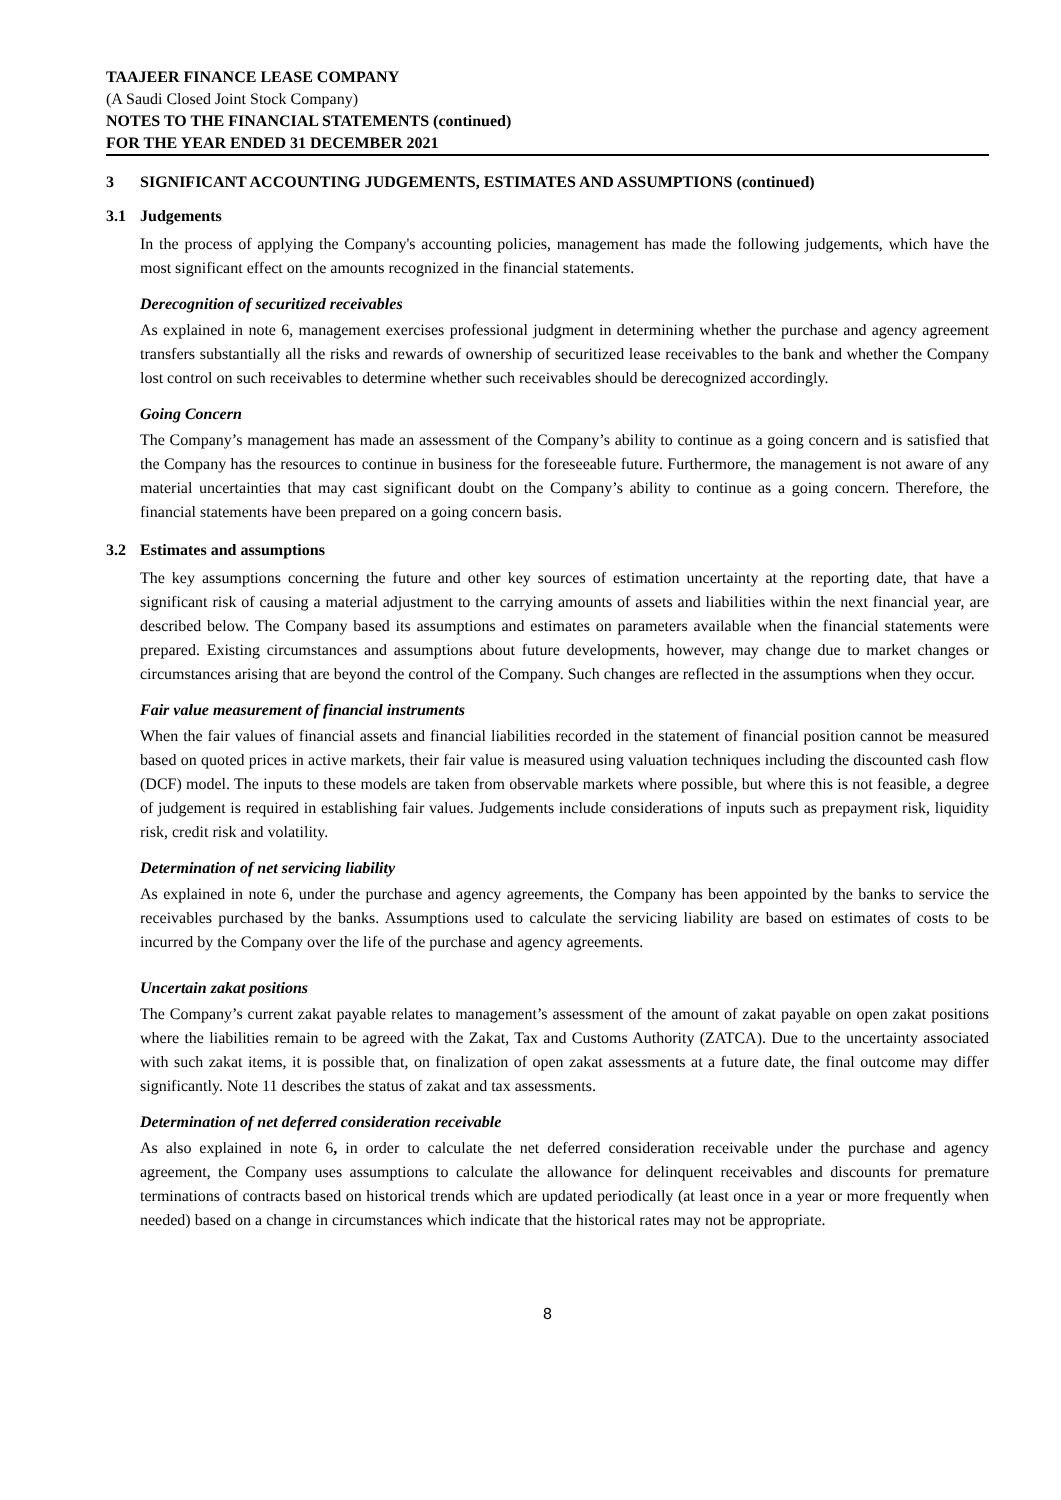TAAJEER FINANCE LEASE COMPANY
(A Saudi Closed Joint Stock Company)
NOTES TO THE FINANCIAL STATEMENTS (continued)
FOR THE YEAR ENDED 31 DECEMBER 2021
3 SIGNIFICANT ACCOUNTING JUDGEMENTS, ESTIMATES AND ASSUMPTIONS (continued)
3.1 Judgements
In the process of applying the Company's accounting policies, management has made the following judgements, which have the most significant effect on the amounts recognized in the financial statements.
Derecognition of securitized receivables
As explained in note 6, management exercises professional judgment in determining whether the purchase and agency agreement transfers substantially all the risks and rewards of ownership of securitized lease receivables to the bank and whether the Company lost control on such receivables to determine whether such receivables should be derecognized accordingly.
Going Concern
The Company’s management has made an assessment of the Company’s ability to continue as a going concern and is satisfied that the Company has the resources to continue in business for the foreseeable future. Furthermore, the management is not aware of any material uncertainties that may cast significant doubt on the Company’s ability to continue as a going concern. Therefore, the financial statements have been prepared on a going concern basis.
3.2 Estimates and assumptions
The key assumptions concerning the future and other key sources of estimation uncertainty at the reporting date, that have a significant risk of causing a material adjustment to the carrying amounts of assets and liabilities within the next financial year, are described below. The Company based its assumptions and estimates on parameters available when the financial statements were prepared. Existing circumstances and assumptions about future developments, however, may change due to market changes or circumstances arising that are beyond the control of the Company. Such changes are reflected in the assumptions when they occur.
Fair value measurement of financial instruments
When the fair values of financial assets and financial liabilities recorded in the statement of financial position cannot be measured based on quoted prices in active markets, their fair value is measured using valuation techniques including the discounted cash flow (DCF) model. The inputs to these models are taken from observable markets where possible, but where this is not feasible, a degree of judgement is required in establishing fair values. Judgements include considerations of inputs such as prepayment risk, liquidity risk, credit risk and volatility.
Determination of net servicing liability
As explained in note 6, under the purchase and agency agreements, the Company has been appointed by the banks to service the receivables purchased by the banks. Assumptions used to calculate the servicing liability are based on estimates of costs to be incurred by the Company over the life of the purchase and agency agreements.
Uncertain zakat positions
The Company’s current zakat payable relates to management’s assessment of the amount of zakat payable on open zakat positions where the liabilities remain to be agreed with the Zakat, Tax and Customs Authority (ZATCA). Due to the uncertainty associated with such zakat items, it is possible that, on finalization of open zakat assessments at a future date, the final outcome may differ significantly. Note 11 describes the status of zakat and tax assessments.
Determination of net deferred consideration receivable
As also explained in note 6, in order to calculate the net deferred consideration receivable under the purchase and agency agreement, the Company uses assumptions to calculate the allowance for delinquent receivables and discounts for premature terminations of contracts based on historical trends which are updated periodically (at least once in a year or more frequently when needed) based on a change in circumstances which indicate that the historical rates may not be appropriate.
8